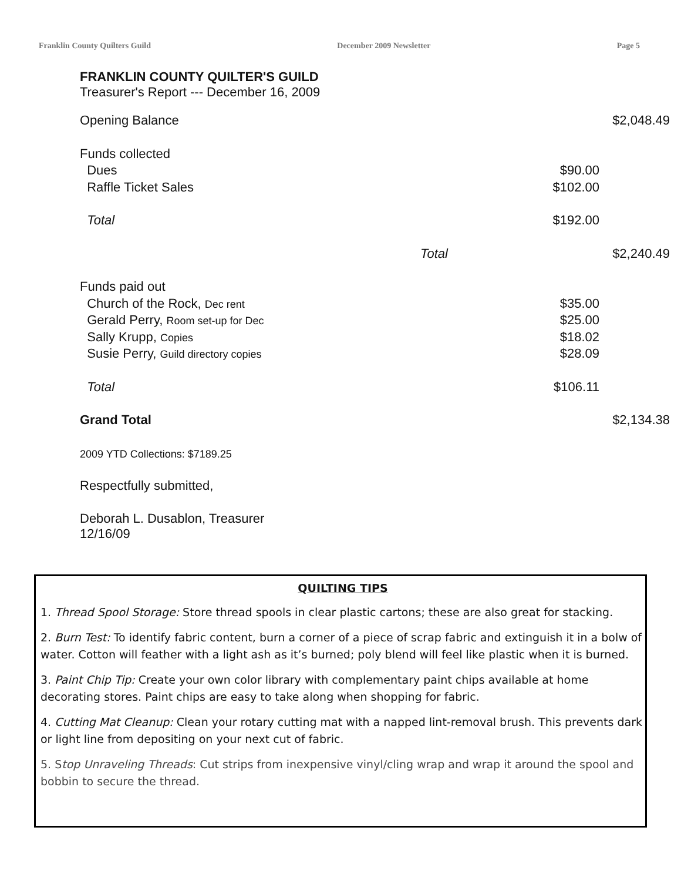Franklin County Quilters Guild December 2009 Newsletter Page 5
FRANKLIN COUNTY QUILTER'S GUILD
Treasurer's Report --- December 16, 2009
| Opening Balance | | | $2,048.49 |
| Funds collected | | | |
| Dues | | $90.00 | |
| Raffle Ticket Sales | | $102.00 | |
| Total | | $192.00 | |
| | Total | | $2,240.49 |
| Funds paid out | | | |
| Church of the Rock, Dec rent | | $35.00 | |
| Gerald Perry, Room set-up for Dec | | $25.00 | |
| Sally Krupp, Copies | | $18.02 | |
| Susie Perry, Guild directory copies | | $28.09 | |
| Total | | $106.11 | |
| Grand Total | | | $2,134.38 |
2009 YTD Collections: $7189.25
Respectfully submitted,
Deborah L. Dusablon, Treasurer
12/16/09
QUILTING TIPS
1. Thread Spool Storage: Store thread spools in clear plastic cartons; these are also great for stacking.
2. Burn Test: To identify fabric content, burn a corner of a piece of scrap fabric and extinguish it in a bolw of water. Cotton will feather with a light ash as it’s burned; poly blend will feel like plastic when it is burned.
3. Paint Chip Tip: Create your own color library with complementary paint chips available at home decorating stores. Paint chips are easy to take along when shopping for fabric.
4. Cutting Mat Cleanup: Clean your rotary cutting mat with a napped lint-removal brush. This prevents dark or light line from depositing on your next cut of fabric.
5. Stop Unraveling Threads: Cut strips from inexpensive vinyl/cling wrap and wrap it around the spool and bobbin to secure the thread.